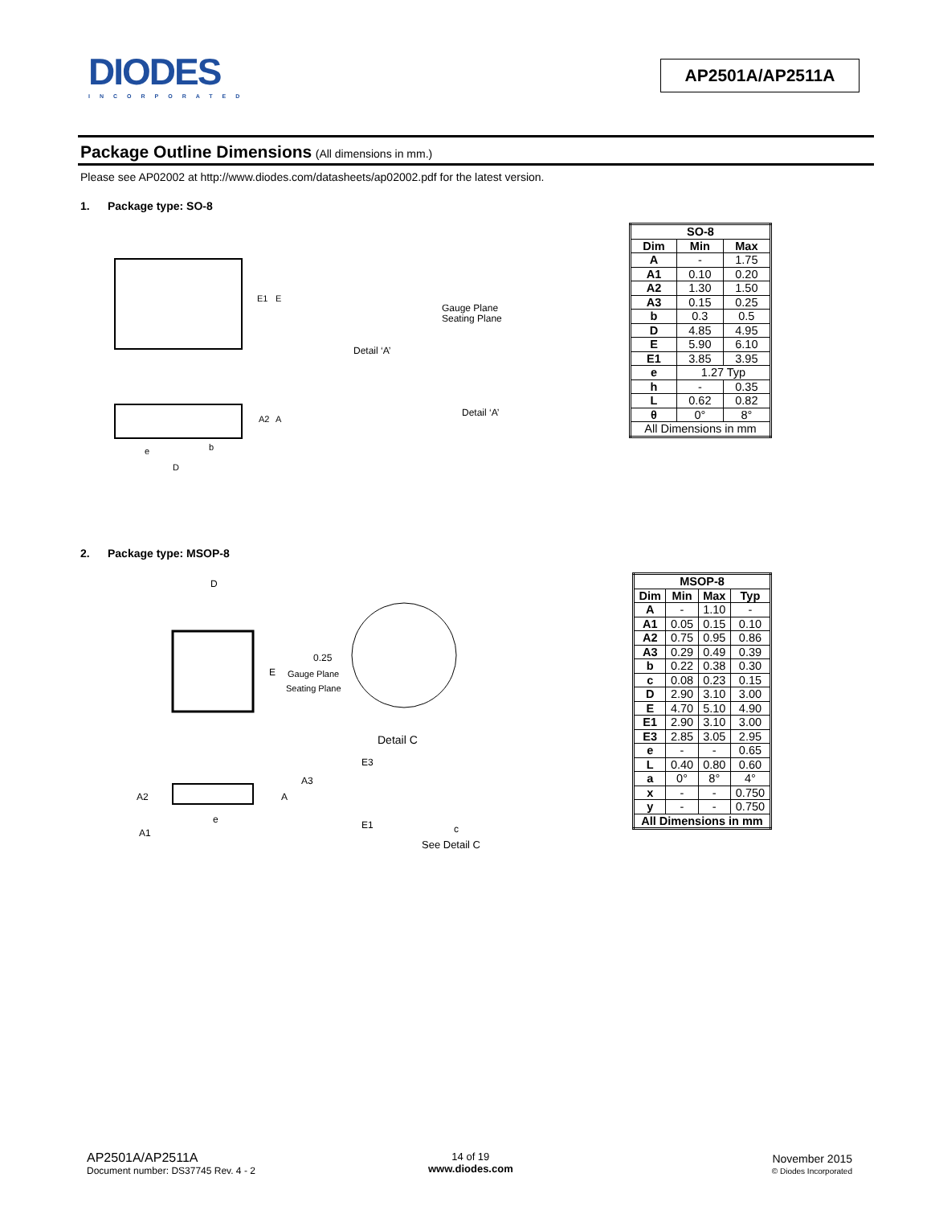DIODES
INCORPORATED
AP2501A/AP2511A
Package Outline Dimensions (All dimensions in mm.)
Please see AP02002 at http://www.diodes.com/datasheets/ap02002.pdf for the latest version.
1. Package type: SO-8
E1
E
Detail ‘A’
Gauge Plane
Seating Plane
A2
A
e
b
D
Detail ‘A’
| SO-8 | | |
| --- | --- | --- |
| Dim | Min | Max |
| A | - | 1.75 |
| A1 | 0.10 | 0.20 |
| A2 | 1.30 | 1.50 |
| A3 | 0.15 | 0.25 |
| b | 0.3 | 0.5 |
| D | 4.85 | 4.95 |
| E | 5.90 | 6.10 |
| E1 | 3.85 | 3.95 |
| e | 1.27 Typ | |
| h | - | 0.35 |
| L | 0.62 | 0.82 |
| θ | 0° | 8° |
| All Dimensions in mm | | |
2. Package type: MSOP-8
D
E
0.25
Gauge Plane
Seating Plane
Detail C
A2
A
e
A1
E3
A3
E1
c
See Detail C
| MSOP-8 | | | |
| --- | --- | --- | --- |
| Dim | Min | Max | Typ |
| A | - | 1.10 | - |
| A1 | 0.05 | 0.15 | 0.10 |
| A2 | 0.75 | 0.95 | 0.86 |
| A3 | 0.29 | 0.49 | 0.39 |
| b | 0.22 | 0.38 | 0.30 |
| c | 0.08 | 0.23 | 0.15 |
| D | 2.90 | 3.10 | 3.00 |
| E | 4.70 | 5.10 | 4.90 |
| E1 | 2.90 | 3.10 | 3.00 |
| E3 | 2.85 | 3.05 | 2.95 |
| e | - | - | 0.65 |
| L | 0.40 | 0.80 | 0.60 |
| a | 0° | 8° | 4° |
| x | - | - | 0.750 |
| y | - | - | 0.750 |
| All Dimensions in mm | | | |
AP2501A/AP2511A
Document number: DS37745 Rev. 4 - 2
14 of 19
www.diodes.com
November 2015
© Diodes Incorporated